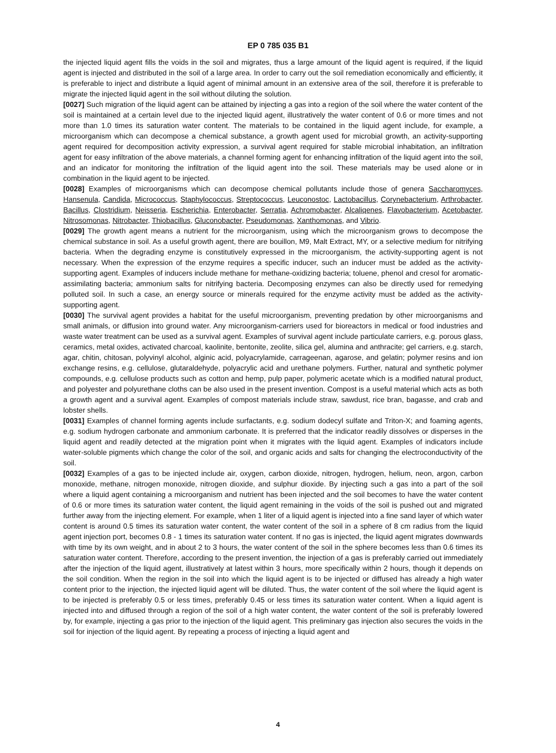EP 0 785 035 B1
the injected liquid agent fills the voids in the soil and migrates, thus a large amount of the liquid agent is required, if the liquid agent is injected and distributed in the soil of a large area. In order to carry out the soil remediation economically and efficiently, it is preferable to inject and distribute a liquid agent of minimal amount in an extensive area of the soil, therefore it is preferable to migrate the injected liquid agent in the soil without diluting the solution.
[0027] Such migration of the liquid agent can be attained by injecting a gas into a region of the soil where the water content of the soil is maintained at a certain level due to the injected liquid agent, illustratively the water content of 0.6 or more times and not more than 1.0 times its saturation water content. The materials to be contained in the liquid agent include, for example, a microorganism which can decompose a chemical substance, a growth agent used for microbial growth, an activity-supporting agent required for decomposition activity expression, a survival agent required for stable microbial inhabitation, an infiltration agent for easy infiltration of the above materials, a channel forming agent for enhancing infiltration of the liquid agent into the soil, and an indicator for monitoring the infiltration of the liquid agent into the soil. These materials may be used alone or in combination in the liquid agent to be injected.
[0028] Examples of microorganisms which can decompose chemical pollutants include those of genera Saccharomyces, Hansenula, Candida, Micrococcus, Staphylococcus, Streptococcus, Leuconostoc, Lactobacillus, Corynebacterium, Arthrobacter, Bacillus, Clostridium, Neisseria, Escherichia, Enterobacter, Serratia, Achromobacter, Alcaliqenes, Flavobacterium, Acetobacter, Nitrosomonas, Nitrobacter, Thiobacillus, Gluconobacter, Pseudomonas, Xanthomonas, and Vibrio.
[0029] The growth agent means a nutrient for the microorganism, using which the microorganism grows to decompose the chemical substance in soil. As a useful growth agent, there are bouillon, M9, Malt Extract, MY, or a selective medium for nitrifying bacteria. When the degrading enzyme is constitutively expressed in the microorganism, the activity-supporting agent is not necessary. When the expression of the enzyme requires a specific inducer, such an inducer must be added as the activity-supporting agent. Examples of inducers include methane for methane-oxidizing bacteria; toluene, phenol and cresol for aromatic-assimilating bacteria; ammonium salts for nitrifying bacteria. Decomposing enzymes can also be directly used for remedying polluted soil. In such a case, an energy source or minerals required for the enzyme activity must be added as the activity-supporting agent.
[0030] The survival agent provides a habitat for the useful microorganism, preventing predation by other microorganisms and small animals, or diffusion into ground water. Any microorganism-carriers used for bioreactors in medical or food industries and waste water treatment can be used as a survival agent. Examples of survival agent include particulate carriers, e.g. porous glass, ceramics, metal oxides, activated charcoal, kaolinite, bentonite, zeolite, silica gel, alumina and anthracite; gel carriers, e.g. starch, agar, chitin, chitosan, polyvinyl alcohol, alginic acid, polyacrylamide, carrageenan, agarose, and gelatin; polymer resins and ion exchange resins, e.g. cellulose, glutaraldehyde, polyacrylic acid and urethane polymers. Further, natural and synthetic polymer compounds, e.g. cellulose products such as cotton and hemp, pulp paper, polymeric acetate which is a modified natural product, and polyester and polyurethane cloths can be also used in the present invention. Compost is a useful material which acts as both a growth agent and a survival agent. Examples of compost materials include straw, sawdust, rice bran, bagasse, and crab and lobster shells.
[0031] Examples of channel forming agents include surfactants, e.g. sodium dodecyl sulfate and Triton-X; and foaming agents, e.g. sodium hydrogen carbonate and ammonium carbonate. It is preferred that the indicator readily dissolves or disperses in the liquid agent and readily detected at the migration point when it migrates with the liquid agent. Examples of indicators include water-soluble pigments which change the color of the soil, and organic acids and salts for changing the electroconductivity of the soil.
[0032] Examples of a gas to be injected include air, oxygen, carbon dioxide, nitrogen, hydrogen, helium, neon, argon, carbon monoxide, methane, nitrogen monoxide, nitrogen dioxide, and sulphur dioxide. By injecting such a gas into a part of the soil where a liquid agent containing a microorganism and nutrient has been injected and the soil becomes to have the water content of 0.6 or more times its saturation water content, the liquid agent remaining in the voids of the soil is pushed out and migrated further away from the injecting element. For example, when 1 liter of a liquid agent is injected into a fine sand layer of which water content is around 0.5 times its saturation water content, the water content of the soil in a sphere of 8 cm radius from the liquid agent injection port, becomes 0.8 - 1 times its saturation water content. If no gas is injected, the liquid agent migrates downwards with time by its own weight, and in about 2 to 3 hours, the water content of the soil in the sphere becomes less than 0.6 times its saturation water content. Therefore, according to the present invention, the injection of a gas is preferably carried out immediately after the injection of the liquid agent, illustratively at latest within 3 hours, more specifically within 2 hours, though it depends on the soil condition. When the region in the soil into which the liquid agent is to be injected or diffused has already a high water content prior to the injection, the injected liquid agent will be diluted. Thus, the water content of the soil where the liquid agent is to be injected is preferably 0.5 or less times, preferably 0.45 or less times its saturation water content. When a liquid agent is injected into and diffused through a region of the soil of a high water content, the water content of the soil is preferably lowered by, for example, injecting a gas prior to the injection of the liquid agent. This preliminary gas injection also secures the voids in the soil for injection of the liquid agent. By repeating a process of injecting a liquid agent and
4